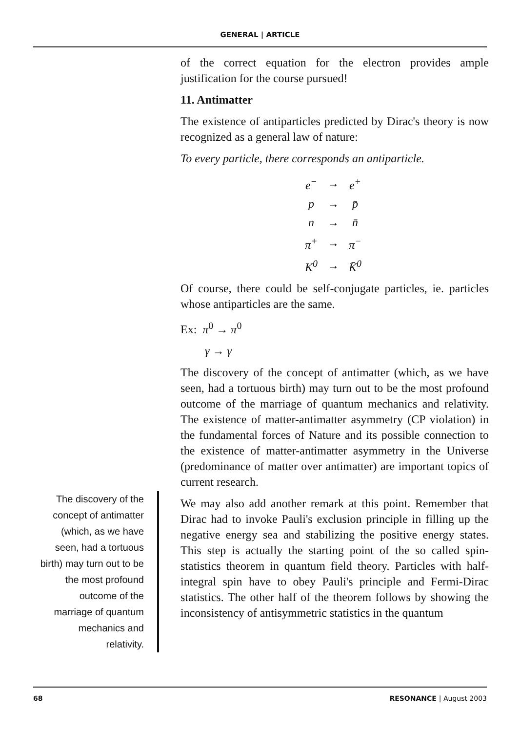GENERAL | ARTICLE
of the correct equation for the electron provides ample justification for the course pursued!
11. Antimatter
The existence of antiparticles predicted by Dirac's theory is now recognized as a general law of nature:
To every particle, there corresponds an antiparticle.
| e<sup>−</sup> | → | e<sup>+</sup> |
| p | → | p̄ |
| n | → | n̄ |
| π<sup>+</sup> | → | π<sup>−</sup> |
| K<sup>0</sup> | → | K̄<sup>0</sup> |
Of course, there could be self-conjugate particles, ie. particles whose antiparticles are the same.
Ex: π<sup>0</sup> → π<sup>0</sup>
γ → γ
The discovery of the concept of antimatter (which, as we have seen, had a tortuous birth) may turn out to be the most profound outcome of the marriage of quantum mechanics and relativity. The existence of matter-antimatter asymmetry (CP violation) in the fundamental forces of Nature and its possible connection to the existence of matter-antimatter asymmetry in the Universe (predominance of matter over antimatter) are important topics of current research.
We may also add another remark at this point. Remember that Dirac had to invoke Pauli's exclusion principle in filling up the negative energy sea and stabilizing the positive energy states. This step is actually the starting point of the so called spin-statistics theorem in quantum field theory. Particles with half-integral spin have to obey Pauli's principle and Fermi-Dirac statistics. The other half of the theorem follows by showing the inconsistency of antisymmetric statistics in the quantum
The discovery of the concept of antimatter (which, as we have seen, had a tortuous birth) may turn out to be the most profound outcome of the marriage of quantum mechanics and relativity.
68 RESONANCE | August 2003